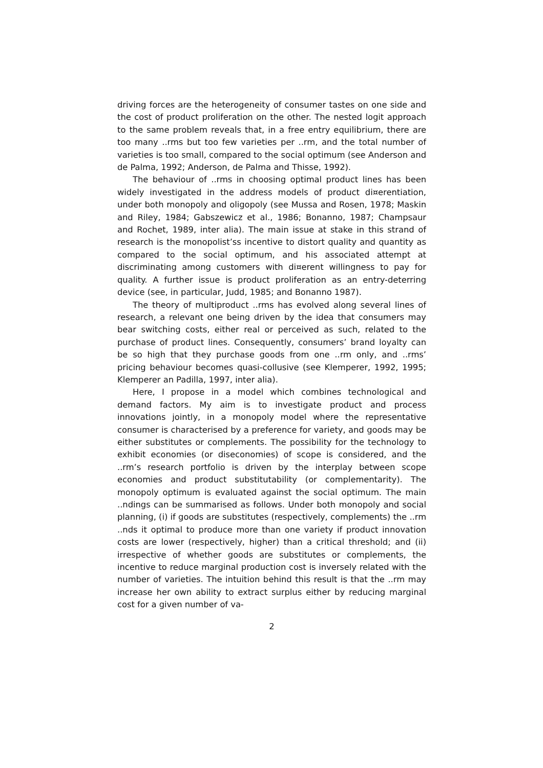driving forces are the heterogeneity of consumer tastes on one side and the cost of product proliferation on the other. The nested logit approach to the same problem reveals that, in a free entry equilibrium, there are too many ..rms but too few varieties per ..rm, and the total number of varieties is too small, compared to the social optimum (see Anderson and de Palma, 1992; Anderson, de Palma and Thisse, 1992).
The behaviour of ..rms in choosing optimal product lines has been widely investigated in the address models of product di¤erentiation, under both monopoly and oligopoly (see Mussa and Rosen, 1978; Maskin and Riley, 1984; Gabszewicz et al., 1986; Bonanno, 1987; Champsaur and Rochet, 1989, inter alia). The main issue at stake in this strand of research is the monopolist’ss incentive to distort quality and quantity as compared to the social optimum, and his associated attempt at discriminating among customers with di¤erent willingness to pay for quality. A further issue is product proliferation as an entry-deterring device (see, in particular, Judd, 1985; and Bonanno 1987).
The theory of multiproduct ..rms has evolved along several lines of research, a relevant one being driven by the idea that consumers may bear switching costs, either real or perceived as such, related to the purchase of product lines. Consequently, consumers’ brand loyalty can be so high that they purchase goods from one ..rm only, and ..rms’ pricing behaviour becomes quasi-collusive (see Klemperer, 1992, 1995; Klemperer an Padilla, 1997, inter alia).
Here, I propose in a model which combines technological and demand factors. My aim is to investigate product and process innovations jointly, in a monopoly model where the representative consumer is characterised by a preference for variety, and goods may be either substitutes or complements. The possibility for the technology to exhibit economies (or diseconomies) of scope is considered, and the ..rm’s research portfolio is driven by the interplay between scope economies and product substitutability (or complementarity). The monopoly optimum is evaluated against the social optimum. The main ..ndings can be summarised as follows. Under both monopoly and social planning, (i) if goods are substitutes (respectively, complements) the ..rm ..nds it optimal to produce more than one variety if product innovation costs are lower (respectively, higher) than a critical threshold; and (ii) irrespective of whether goods are substitutes or complements, the incentive to reduce marginal production cost is inversely related with the number of varieties. The intuition behind this result is that the ..rm may increase her own ability to extract surplus either by reducing marginal cost for a given number of va-
2